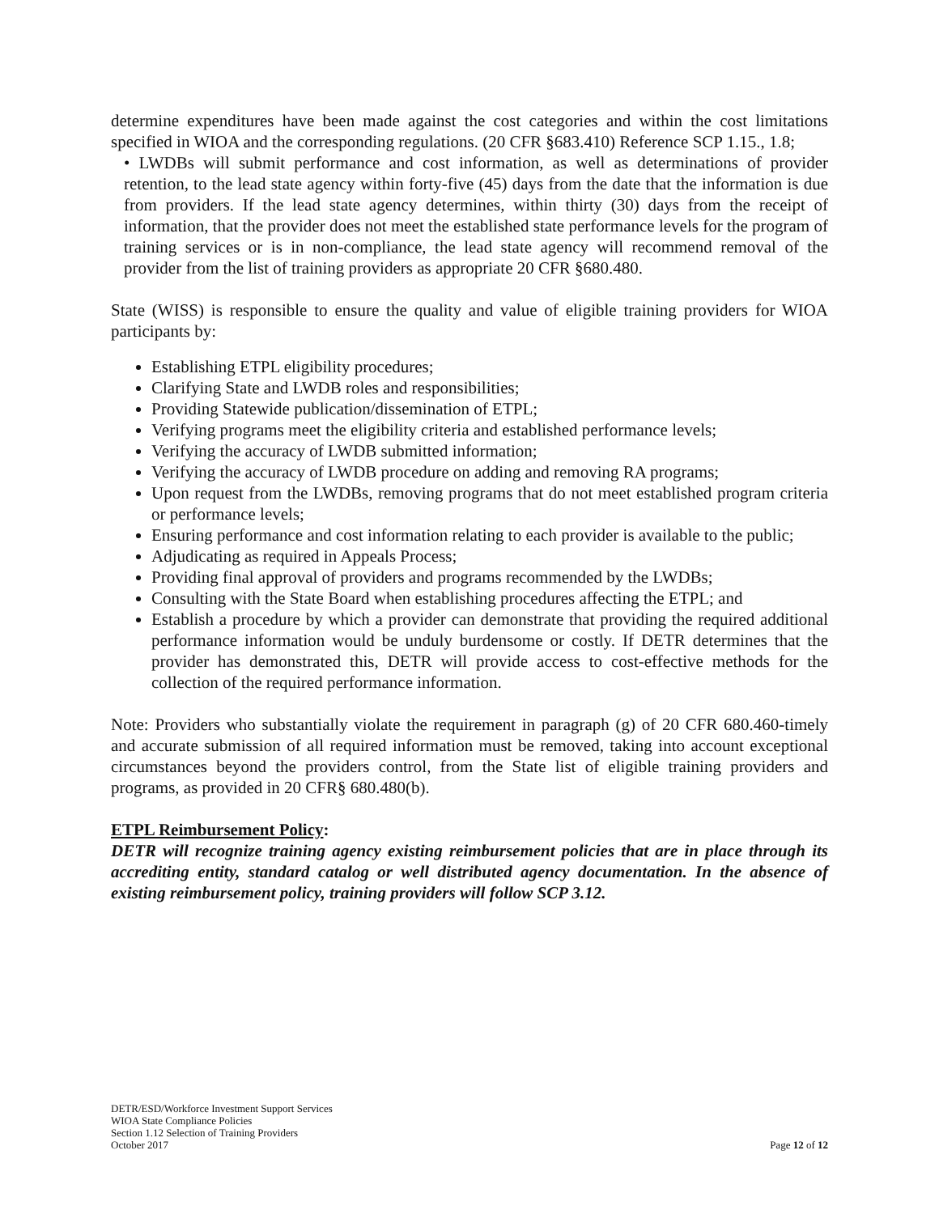determine expenditures have been made against the cost categories and within the cost limitations specified in WIOA and the corresponding regulations. (20 CFR §683.410) Reference SCP 1.15., 1.8;
• LWDBs will submit performance and cost information, as well as determinations of provider retention, to the lead state agency within forty-five (45) days from the date that the information is due from providers. If the lead state agency determines, within thirty (30) days from the receipt of information, that the provider does not meet the established state performance levels for the program of training services or is in non-compliance, the lead state agency will recommend removal of the provider from the list of training providers as appropriate 20 CFR §680.480.
State (WISS) is responsible to ensure the quality and value of eligible training providers for WIOA participants by:
Establishing ETPL eligibility procedures;
Clarifying State and LWDB roles and responsibilities;
Providing Statewide publication/dissemination of ETPL;
Verifying programs meet the eligibility criteria and established performance levels;
Verifying the accuracy of LWDB submitted information;
Verifying the accuracy of LWDB procedure on adding and removing RA programs;
Upon request from the LWDBs, removing programs that do not meet established program criteria or performance levels;
Ensuring performance and cost information relating to each provider is available to the public;
Adjudicating as required in Appeals Process;
Providing final approval of providers and programs recommended by the LWDBs;
Consulting with the State Board when establishing procedures affecting the ETPL; and
Establish a procedure by which a provider can demonstrate that providing the required additional performance information would be unduly burdensome or costly. If DETR determines that the provider has demonstrated this, DETR will provide access to cost-effective methods for the collection of the required performance information.
Note: Providers who substantially violate the requirement in paragraph (g) of 20 CFR 680.460-timely and accurate submission of all required information must be removed, taking into account exceptional circumstances beyond the providers control, from the State list of eligible training providers and programs, as provided in 20 CFR§ 680.480(b).
ETPL Reimbursement Policy:
DETR will recognize training agency existing reimbursement policies that are in place through its accrediting entity, standard catalog or well distributed agency documentation. In the absence of existing reimbursement policy, training providers will follow SCP 3.12.
DETR/ESD/Workforce Investment Support Services
WIOA State Compliance Policies
Section 1.12 Selection of Training Providers
October 2017 Page 12 of 12